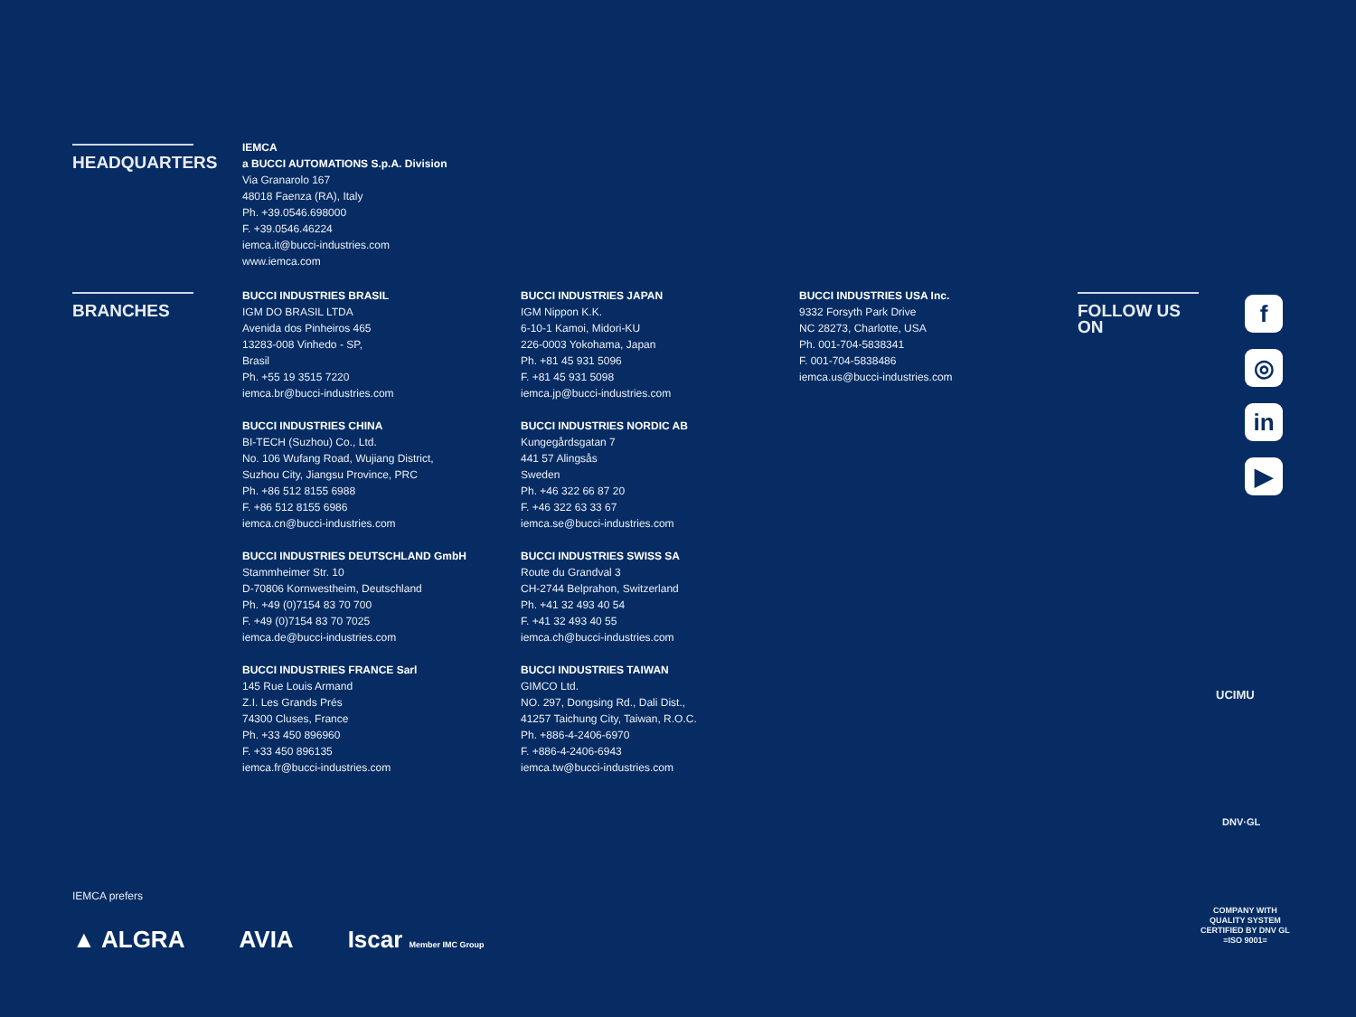HEADQUARTERS
IEMCA
a BUCCI AUTOMATIONS S.p.A. Division
Via Granarolo 167
48018 Faenza (RA), Italy
Ph. +39.0546.698000
F. +39.0546.46224
iemca.it@bucci-industries.com
www.iemca.com
BRANCHES
BUCCI INDUSTRIES BRASIL
IGM DO BRASIL LTDA
Avenida dos Pinheiros 465
13283-008 Vinhedo - SP,
Brasil
Ph. +55 19 3515 7220
iemca.br@bucci-industries.com
BUCCI INDUSTRIES CHINA
BI-TECH (Suzhou) Co., Ltd.
No. 106 Wufang Road, Wujiang District,
Suzhou City, Jiangsu Province, PRC
Ph. +86 512 8155 6988
F. +86 512 8155 6986
iemca.cn@bucci-industries.com
BUCCI INDUSTRIES DEUTSCHLAND GmbH
Stammheimer Str. 10
D-70806 Kornwestheim, Deutschland
Ph. +49 (0)7154 83 70 700
F. +49 (0)7154 83 70 7025
iemca.de@bucci-industries.com
BUCCI INDUSTRIES FRANCE Sarl
145 Rue Louis Armand
Z.I. Les Grands Prés
74300 Cluses, France
Ph. +33 450 896960
F. +33 450 896135
iemca.fr@bucci-industries.com
BUCCI INDUSTRIES JAPAN
IGM Nippon K.K.
6-10-1 Kamoi, Midori-KU
226-0003 Yokohama, Japan
Ph. +81 45 931 5096
F. +81 45 931 5098
iemca.jp@bucci-industries.com
BUCCI INDUSTRIES NORDIC AB
Kungegårdsgatan 7
441 57 Alingsås
Sweden
Ph. +46 322 66 87 20
F. +46 322 63 33 67
iemca.se@bucci-industries.com
BUCCI INDUSTRIES SWISS SA
Route du Grandval 3
CH-2744 Belprahon, Switzerland
Ph. +41 32 493 40 54
F. +41 32 493 40 55
iemca.ch@bucci-industries.com
BUCCI INDUSTRIES TAIWAN
GIMCO Ltd.
NO. 297, Dongsing Rd., Dali Dist.,
41257 Taichung City, Taiwan, R.O.C.
Ph. +886-4-2406-6970
F. +886-4-2406-6943
iemca.tw@bucci-industries.com
BUCCI INDUSTRIES USA Inc.
9332 Forsyth Park Drive
NC 28273, Charlotte, USA
Ph. 001-704-5838341
F. 001-704-5838486
iemca.us@bucci-industries.com
FOLLOW US ON
f
◎
in
▶
UCIMU
DNV·GL
COMPANY WITH
QUALITY SYSTEM
CERTIFIED BY DNV GL
=ISO 9001=
IEMCA prefers
▲ ALGRA AVIA Iscar Member IMC Group